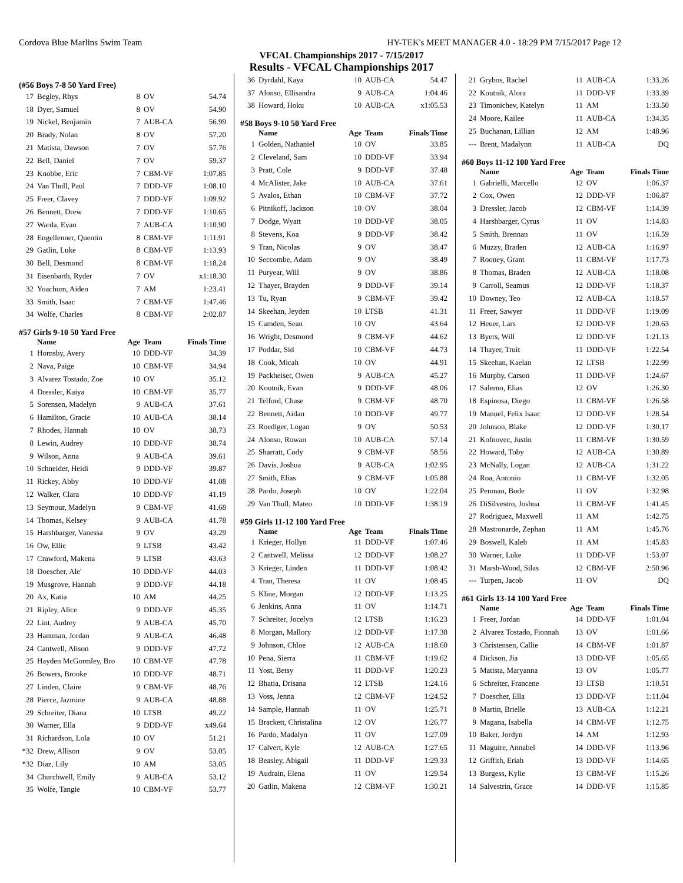Cordova Blue Marlins Swim Team HY-TEK's MEET MANAGER 4.0 - 18:29 PM 7/15/2017 Page 12
VFCAL Championships 2017 - 7/15/2017
Results - VFCAL Championships 2017
(#56 Boys 7-8 50 Yard Free)
| 17 | Begley, Rhys | 8 | OV | 54.74 |
| 18 | Dyer, Samuel | 8 | OV | 54.90 |
| 19 | Nickel, Benjamin | 7 | AUB-CA | 56.99 |
| 20 | Brady, Nolan | 8 | OV | 57.20 |
| 21 | Matista, Dawson | 7 | OV | 57.76 |
| 22 | Bell, Daniel | 7 | OV | 59.37 |
| 23 | Knobbe, Eric | 7 | CBM-VF | 1:07.85 |
| 24 | Van Thull, Paul | 7 | DDD-VF | 1:08.10 |
| 25 | Freer, Clavey | 7 | DDD-VF | 1:09.92 |
| 26 | Bennett, Drew | 7 | DDD-VF | 1:10.65 |
| 27 | Warda, Evan | 7 | AUB-CA | 1:10.90 |
| 28 | Engellenner, Quentin | 8 | CBM-VF | 1:11.91 |
| 29 | Gatlin, Luke | 8 | CBM-VF | 1:13.93 |
| 30 | Bell, Desmond | 8 | CBM-VF | 1:18.24 |
| 31 | Eisenbarth, Ryder | 7 | OV | x1:18.30 |
| 32 | Yoachum, Aiden | 7 | AM | 1:23.41 |
| 33 | Smith, Isaac | 7 | CBM-VF | 1:47.46 |
| 34 | Wolfe, Charles | 8 | CBM-VF | 2:02.87 |
#57 Girls 9-10 50 Yard Free
| | Name | Age | Team | Finals Time |
| --- | --- | --- | --- | --- |
| 1 | Hornsby, Avery | 10 | DDD-VF | 34.39 |
| 2 | Nava, Paige | 10 | CBM-VF | 34.94 |
| 3 | Alvarez Tostado, Zoe | 10 | OV | 35.12 |
| 4 | Dressler, Kaiya | 10 | CBM-VF | 35.77 |
| 5 | Sorensen, Madelyn | 9 | AUB-CA | 37.61 |
| 6 | Hamilton, Gracie | 10 | AUB-CA | 38.14 |
| 7 | Rhodes, Hannah | 10 | OV | 38.73 |
| 8 | Lewin, Audrey | 10 | DDD-VF | 38.74 |
| 9 | Wilson, Anna | 9 | AUB-CA | 39.61 |
| 10 | Schneider, Heidi | 9 | DDD-VF | 39.87 |
| 11 | Rickey, Abby | 10 | DDD-VF | 41.08 |
| 12 | Walker, Clara | 10 | DDD-VF | 41.19 |
| 13 | Seymour, Madelyn | 9 | CBM-VF | 41.68 |
| 14 | Thomas, Kelsey | 9 | AUB-CA | 41.78 |
| 15 | Harshbarger, Vanessa | 9 | OV | 43.29 |
| 16 | Ow, Ellie | 9 | LTSB | 43.42 |
| 17 | Crawford, Makena | 9 | LTSB | 43.63 |
| 18 | Doescher, Ale' | 10 | DDD-VF | 44.03 |
| 19 | Musgrove, Hannah | 9 | DDD-VF | 44.18 |
| 20 | Ax, Katia | 10 | AM | 44.25 |
| 21 | Ripley, Alice | 9 | DDD-VF | 45.35 |
| 22 | Lint, Audrey | 9 | AUB-CA | 45.70 |
| 23 | Hantman, Jordan | 9 | AUB-CA | 46.48 |
| 24 | Cantwell, Alison | 9 | DDD-VF | 47.72 |
| 25 | Hayden McGormley, Bro | 10 | CBM-VF | 47.78 |
| 26 | Bowers, Brooke | 10 | DDD-VF | 48.71 |
| 27 | Linden, Claire | 9 | CBM-VF | 48.76 |
| 28 | Pierce, Jazmine | 9 | AUB-CA | 48.88 |
| 29 | Schreiter, Diana | 10 | LTSB | 49.22 |
| 30 | Warner, Ella | 9 | DDD-VF | x49.64 |
| 31 | Richardson, Lola | 10 | OV | 51.21 |
| *32 | Drew, Allison | 9 | OV | 53.05 |
| *32 | Diaz, Lily | 10 | AM | 53.05 |
| 34 | Churchwell, Emily | 9 | AUB-CA | 53.12 |
| 35 | Wolfe, Tangie | 10 | CBM-VF | 53.77 |
| 36 | Dyrdahl, Kaya | 10 | AUB-CA | 54.47 |
| 37 | Alonso, Ellisandra | 9 | AUB-CA | 1:04.46 |
| 38 | Howard, Hoku | 10 | AUB-CA | x1:05.53 |
#58 Boys 9-10 50 Yard Free
| | Name | Age | Team | Finals Time |
| --- | --- | --- | --- | --- |
| 1 | Golden, Nathaniel | 10 | OV | 33.85 |
| 2 | Cleveland, Sam | 10 | DDD-VF | 33.94 |
| 3 | Pratt, Cole | 9 | DDD-VF | 37.48 |
| 4 | McAlister, Jake | 10 | AUB-CA | 37.61 |
| 5 | Avalos, Ethan | 10 | CBM-VF | 37.72 |
| 6 | Pitnikoff, Jackson | 10 | OV | 38.04 |
| 7 | Dodge, Wyatt | 10 | DDD-VF | 38.05 |
| 8 | Stevens, Koa | 9 | DDD-VF | 38.42 |
| 9 | Tran, Nicolas | 9 | OV | 38.47 |
| 10 | Seccombe, Adam | 9 | OV | 38.49 |
| 11 | Puryear, Will | 9 | OV | 38.86 |
| 12 | Thayer, Brayden | 9 | DDD-VF | 39.14 |
| 13 | Tu, Ryan | 9 | CBM-VF | 39.42 |
| 14 | Skeehan, Jeyden | 10 | LTSB | 41.31 |
| 15 | Camden, Sean | 10 | OV | 43.64 |
| 16 | Wright, Desmond | 9 | CBM-VF | 44.62 |
| 17 | Poddar, Sid | 10 | CBM-VF | 44.73 |
| 18 | Cook, Micah | 10 | OV | 44.91 |
| 19 | Packheiser, Owen | 9 | AUB-CA | 45.27 |
| 20 | Koutnik, Evan | 9 | DDD-VF | 48.06 |
| 21 | Telford, Chase | 9 | CBM-VF | 48.70 |
| 22 | Bennett, Aidan | 10 | DDD-VF | 49.77 |
| 23 | Roediger, Logan | 9 | OV | 50.53 |
| 24 | Alonso, Rowan | 10 | AUB-CA | 57.14 |
| 25 | Sharratt, Cody | 9 | CBM-VF | 58.56 |
| 26 | Davis, Joshua | 9 | AUB-CA | 1:02.95 |
| 27 | Smith, Elias | 9 | CBM-VF | 1:05.88 |
| 28 | Pardo, Joseph | 10 | OV | 1:22.04 |
| 29 | Van Thull, Mateo | 10 | DDD-VF | 1:38.19 |
#59 Girls 11-12 100 Yard Free
| | Name | Age | Team | Finals Time |
| --- | --- | --- | --- | --- |
| 1 | Krieger, Hollyn | 11 | DDD-VF | 1:07.46 |
| 2 | Cantwell, Melissa | 12 | DDD-VF | 1:08.27 |
| 3 | Krieger, Linden | 11 | DDD-VF | 1:08.42 |
| 4 | Tran, Theresa | 11 | OV | 1:08.45 |
| 5 | Kline, Morgan | 12 | DDD-VF | 1:13.25 |
| 6 | Jenkins, Anna | 11 | OV | 1:14.71 |
| 7 | Schreiter, Jocelyn | 12 | LTSB | 1:16.23 |
| 8 | Morgan, Mallory | 12 | DDD-VF | 1:17.38 |
| 9 | Johnson, Chloe | 12 | AUB-CA | 1:18.60 |
| 10 | Pena, Sierra | 11 | CBM-VF | 1:19.62 |
| 11 | Yost, Betsy | 11 | DDD-VF | 1:20.23 |
| 12 | Bhatia, Drisana | 12 | LTSB | 1:24.16 |
| 13 | Voss, Jenna | 12 | CBM-VF | 1:24.52 |
| 14 | Sample, Hannah | 11 | OV | 1:25.71 |
| 15 | Brackett, Christalina | 12 | OV | 1:26.77 |
| 16 | Pardo, Madalyn | 11 | OV | 1:27.09 |
| 17 | Calvert, Kyle | 12 | AUB-CA | 1:27.65 |
| 18 | Beasley, Abigail | 11 | DDD-VF | 1:29.33 |
| 19 | Audrain, Elena | 11 | OV | 1:29.54 |
| 20 | Gatlin, Makena | 12 | CBM-VF | 1:30.21 |
| 21 | Grybos, Rachel | 11 | AUB-CA | 1:33.26 |
| 22 | Koutnik, Alora | 11 | DDD-VF | 1:33.39 |
| 23 | Timonichev, Katelyn | 11 | AM | 1:33.50 |
| 24 | Moore, Kailee | 11 | AUB-CA | 1:34.35 |
| 25 | Buchanan, Lillian | 12 | AM | 1:48.96 |
| --- | Brent, Madalynn | 11 | AUB-CA | DQ |
#60 Boys 11-12 100 Yard Free
| | Name | Age | Team | Finals Time |
| --- | --- | --- | --- | --- |
| 1 | Gabrielli, Marcello | 12 | OV | 1:06.37 |
| 2 | Cox, Owen | 12 | DDD-VF | 1:06.87 |
| 3 | Dressler, Jacob | 12 | CBM-VF | 1:14.39 |
| 4 | Harshbarger, Cyrus | 11 | OV | 1:14.83 |
| 5 | Smith, Brennan | 11 | OV | 1:16.59 |
| 6 | Muzzy, Braden | 12 | AUB-CA | 1:16.97 |
| 7 | Rooney, Grant | 11 | CBM-VF | 1:17.73 |
| 8 | Thomas, Braden | 12 | AUB-CA | 1:18.08 |
| 9 | Carroll, Seamus | 12 | DDD-VF | 1:18.37 |
| 10 | Downey, Teo | 12 | AUB-CA | 1:18.57 |
| 11 | Freer, Sawyer | 11 | DDD-VF | 1:19.09 |
| 12 | Heuer, Lars | 12 | DDD-VF | 1:20.63 |
| 13 | Byers, Will | 12 | DDD-VF | 1:21.13 |
| 14 | Thayer, Truit | 11 | DDD-VF | 1:22.54 |
| 15 | Skeehan, Kaelan | 12 | LTSB | 1:22.99 |
| 16 | Murphy, Carson | 11 | DDD-VF | 1:24.67 |
| 17 | Salerno, Elias | 12 | OV | 1:26.30 |
| 18 | Espinosa, Diego | 11 | CBM-VF | 1:26.58 |
| 19 | Manuel, Felix Isaac | 12 | DDD-VF | 1:28.54 |
| 20 | Johnson, Blake | 12 | DDD-VF | 1:30.17 |
| 21 | Kofnovec, Justin | 11 | CBM-VF | 1:30.59 |
| 22 | Howard, Toby | 12 | AUB-CA | 1:30.89 |
| 23 | McNally, Logan | 12 | AUB-CA | 1:31.22 |
| 24 | Roa, Antonio | 11 | CBM-VF | 1:32.05 |
| 25 | Penman, Bode | 11 | OV | 1:32.98 |
| 26 | DiSilvestro, Joshua | 11 | CBM-VF | 1:41.45 |
| 27 | Rodriguez, Maxwell | 11 | AM | 1:42.75 |
| 28 | Mastronarde, Zephan | 11 | AM | 1:45.76 |
| 29 | Boswell, Kaleb | 11 | AM | 1:45.83 |
| 30 | Warner, Luke | 11 | DDD-VF | 1:53.07 |
| 31 | Marsh-Wood, Silas | 12 | CBM-VF | 2:50.96 |
| --- | Turpen, Jacob | 11 | OV | DQ |
#61 Girls 13-14 100 Yard Free
| | Name | Age | Team | Finals Time |
| --- | --- | --- | --- | --- |
| 1 | Freer, Jordan | 14 | DDD-VF | 1:01.04 |
| 2 | Alvarez Tostado, Fionnah | 13 | OV | 1:01.66 |
| 3 | Christensen, Callie | 14 | CBM-VF | 1:01.87 |
| 4 | Dickson, Jia | 13 | DDD-VF | 1:05.65 |
| 5 | Matista, Maryanna | 13 | OV | 1:05.77 |
| 6 | Schreiter, Francene | 13 | LTSB | 1:10.51 |
| 7 | Doescher, Ella | 13 | DDD-VF | 1:11.04 |
| 8 | Martin, Brielle | 13 | AUB-CA | 1:12.21 |
| 9 | Magana, Isabella | 14 | CBM-VF | 1:12.75 |
| 10 | Baker, Jordyn | 14 | AM | 1:12.93 |
| 11 | Maguire, Annabel | 14 | DDD-VF | 1:13.96 |
| 12 | Griffith, Eriah | 13 | DDD-VF | 1:14.65 |
| 13 | Burgess, Kylie | 13 | CBM-VF | 1:15.26 |
| 14 | Salvestrin, Grace | 14 | DDD-VF | 1:15.85 |